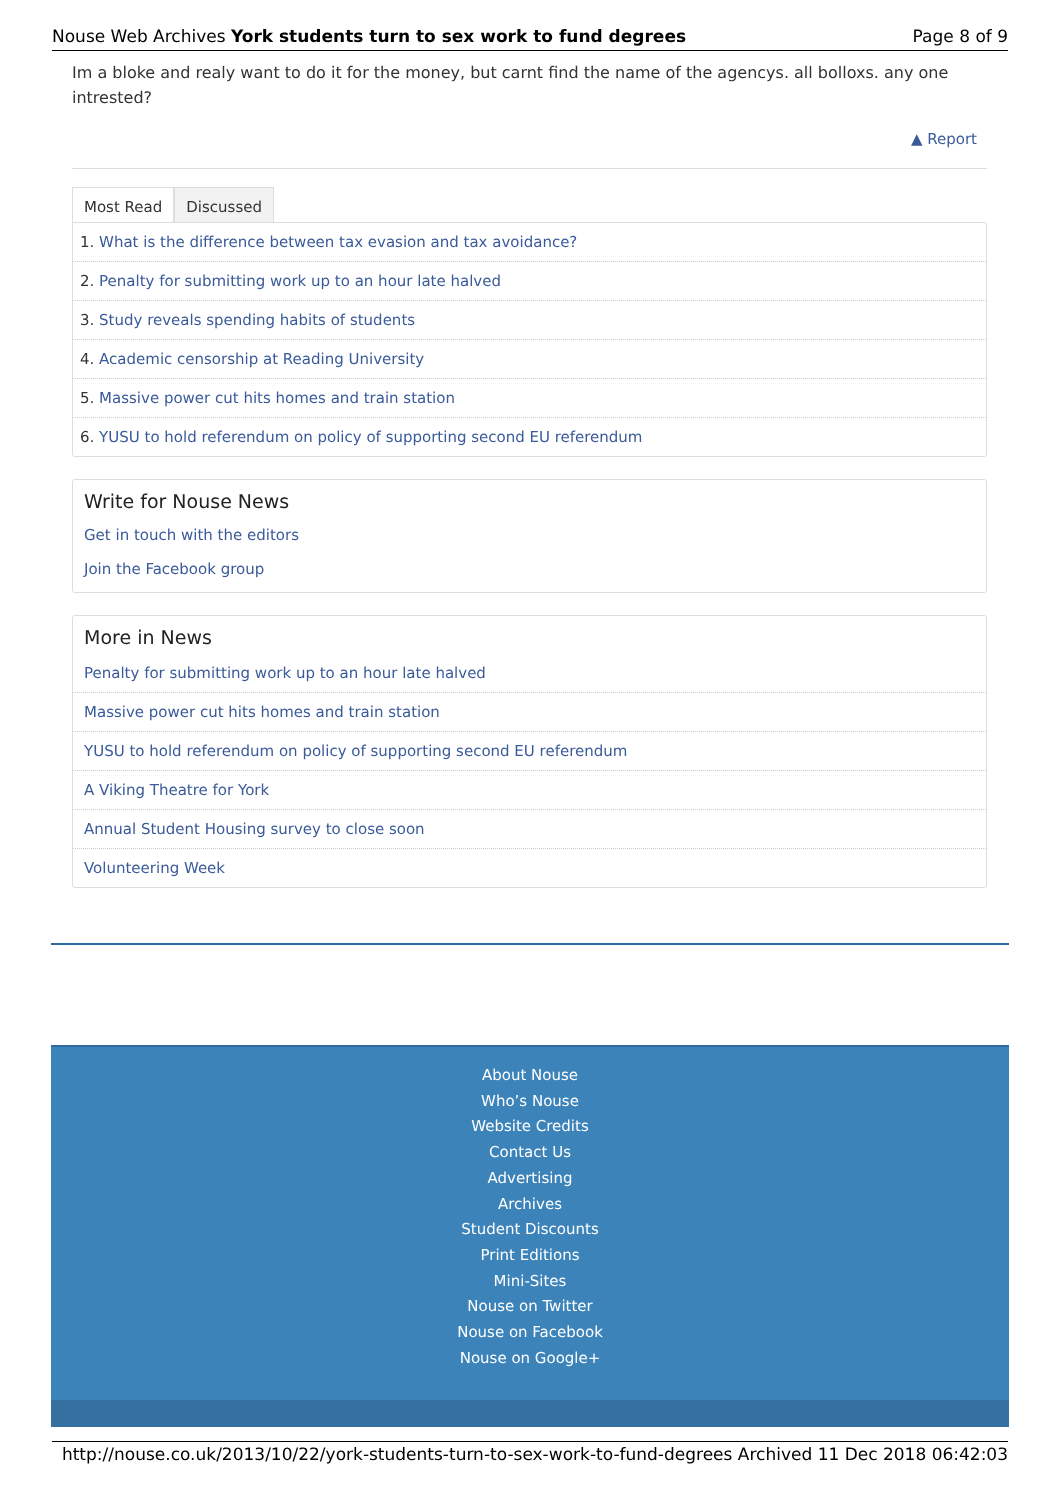Nouse Web Archives York students turn to sex work to fund degrees Page 8 of 9
Im a bloke and realy want to do it for the money, but carnt find the name of the agencys. all bolloxs. any one intrested?
▲ Report
Most Read Discussed
1. What is the difference between tax evasion and tax avoidance?
2. Penalty for submitting work up to an hour late halved
3. Study reveals spending habits of students
4. Academic censorship at Reading University
5. Massive power cut hits homes and train station
6. YUSU to hold referendum on policy of supporting second EU referendum
Write for Nouse News
Get in touch with the editors
Join the Facebook group
More in News
Penalty for submitting work up to an hour late halved
Massive power cut hits homes and train station
YUSU to hold referendum on policy of supporting second EU referendum
A Viking Theatre for York
Annual Student Housing survey to close soon
Volunteering Week
About Nouse
Who’s Nouse
Website Credits
Contact Us
Advertising
Archives
Student Discounts
Print Editions
Mini-Sites
Nouse on Twitter
Nouse on Facebook
Nouse on Google+
http://nouse.co.uk/2013/10/22/york-students-turn-to-sex-work-to-fund-degrees Archived 11 Dec 2018 06:42:03